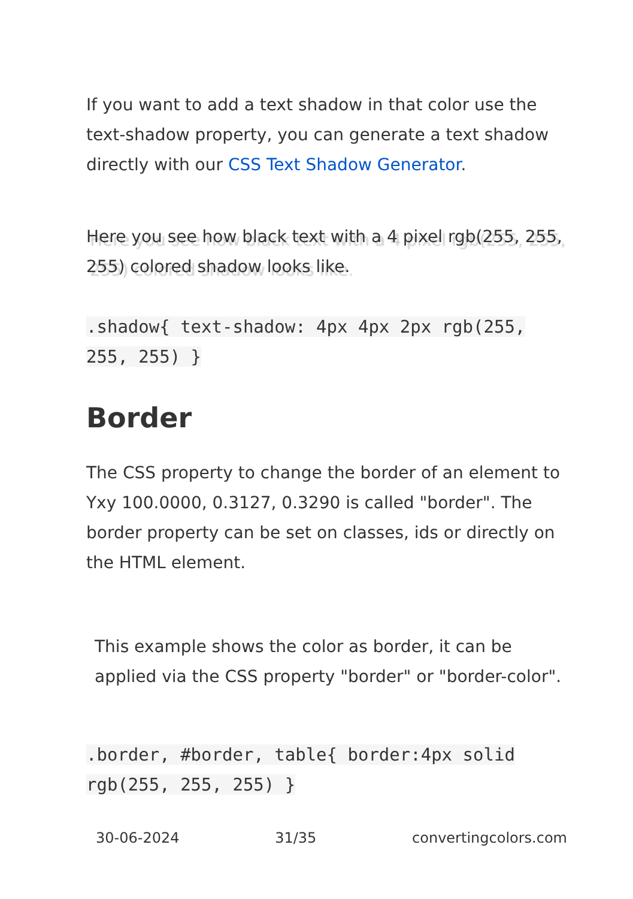If you want to add a text shadow in that color use the text-shadow property, you can generate a text shadow directly with our CSS Text Shadow Generator.
Here you see how black text with a 4 pixel rgb(255, 255, 255) colored shadow looks like.
.shadow{ text-shadow: 4px 4px 2px rgb(255, 255, 255) }
Border
The CSS property to change the border of an element to Yxy 100.0000, 0.3127, 0.3290 is called "border". The border property can be set on classes, ids or directly on the HTML element.
This example shows the color as border, it can be applied via the CSS property "border" or "border-color".
.border, #border, table{ border:4px solid rgb(255, 255, 255) }
30-06-2024 31/35 convertingcolors.com